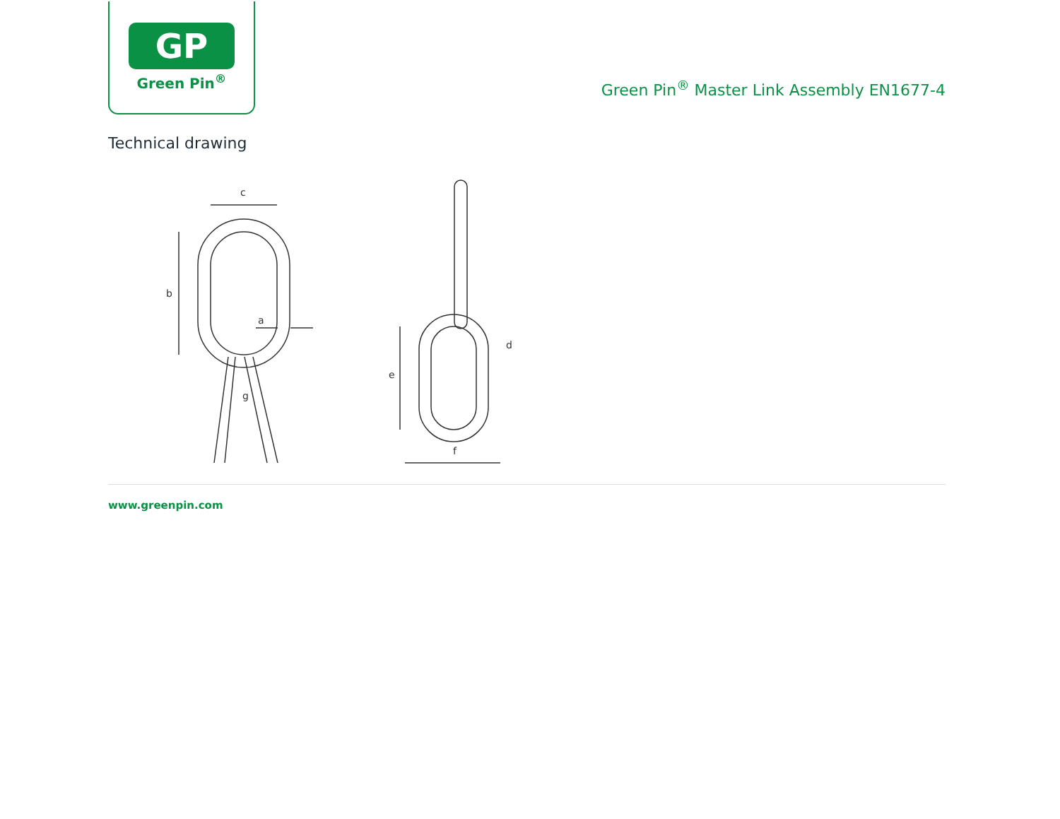GP
Green Pin<sup>®</sup>
Green Pin<sup>®</sup> Master Link Assembly EN1677-4
Technical drawing
c
b
a
g
e
d
f
www.greenpin.com